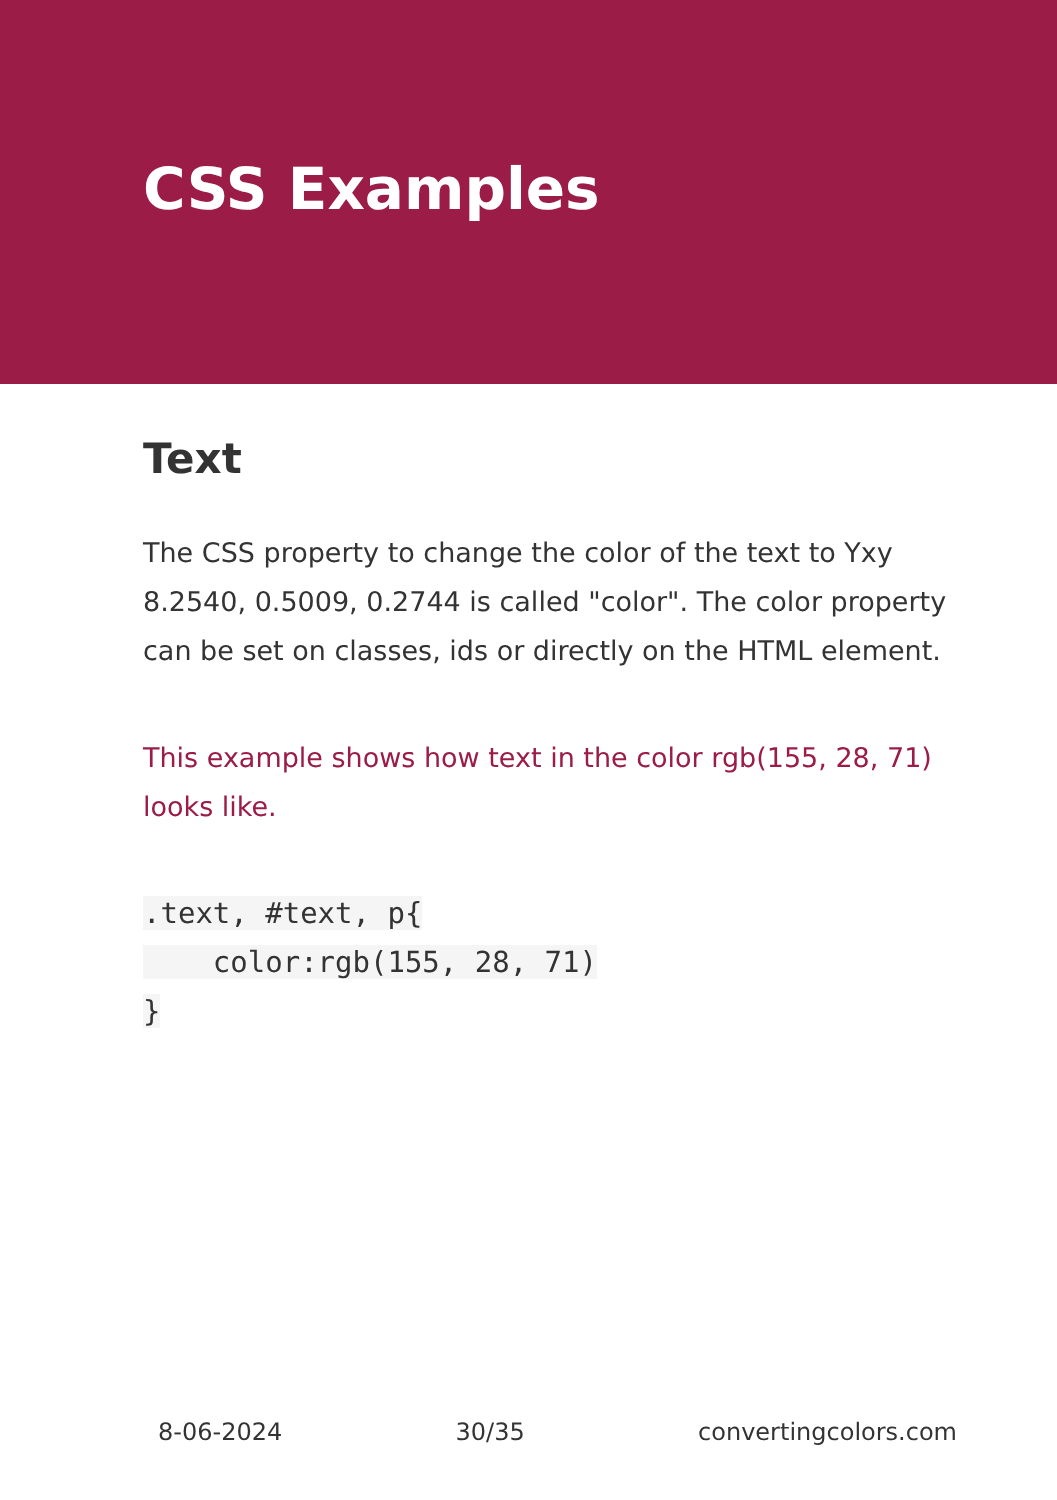CSS Examples
Text
The CSS property to change the color of the text to Yxy 8.2540, 0.5009, 0.2744 is called "color". The color property can be set on classes, ids or directly on the HTML element.
This example shows how text in the color rgb(155, 28, 71) looks like.
.text, #text, p{
    color:rgb(155, 28, 71)
}
8-06-2024 30/35 convertingcolors.com